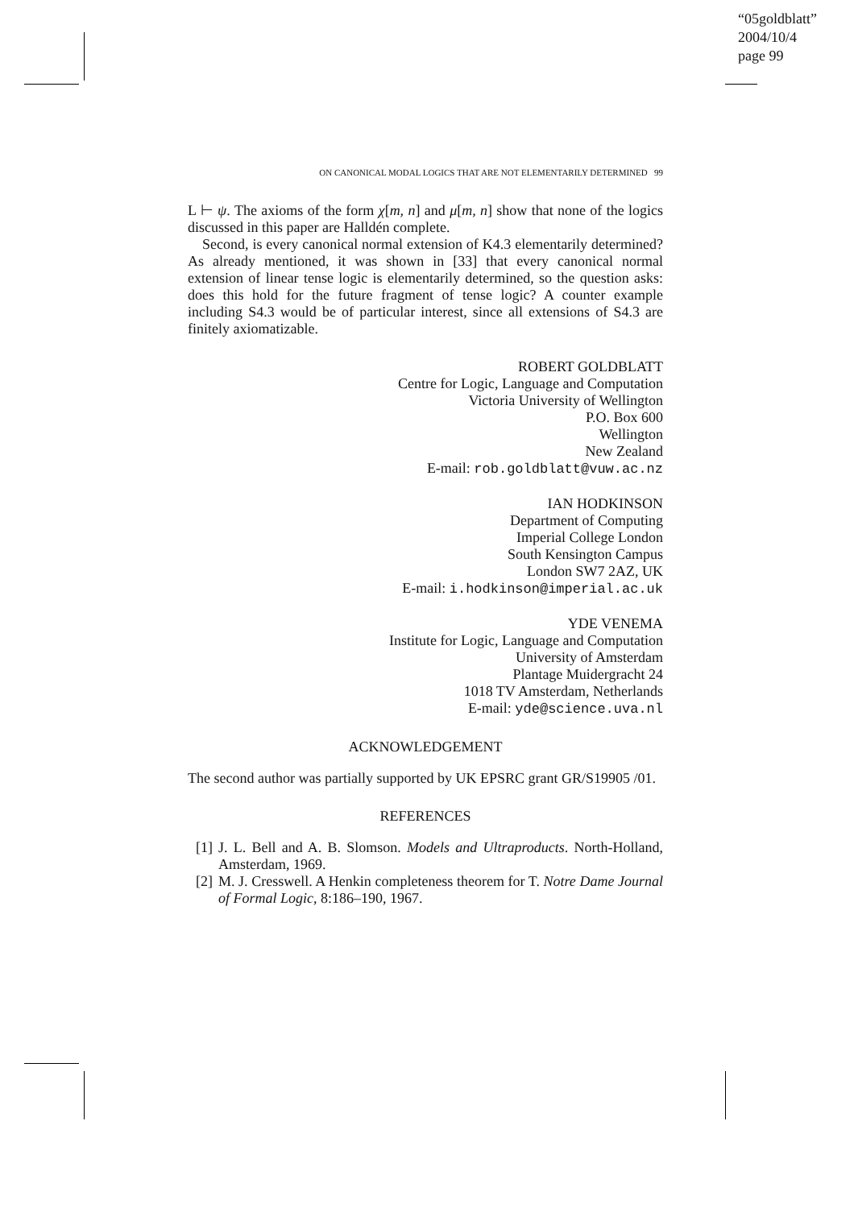“05goldblatt”
2004/10/4
page 99
ON CANONICAL MODAL LOGICS THAT ARE NOT ELEMENTARILY DETERMINED 99
L ⊢ ψ. The axioms of the form χ[m, n] and μ[m, n] show that none of the logics discussed in this paper are Halldén complete.
Second, is every canonical normal extension of K4.3 elementarily determined? As already mentioned, it was shown in [33] that every canonical normal extension of linear tense logic is elementarily determined, so the question asks: does this hold for the future fragment of tense logic? A counter example including S4.3 would be of particular interest, since all extensions of S4.3 are finitely axiomatizable.
ROBERT GOLDBLATT
Centre for Logic, Language and Computation
Victoria University of Wellington
P.O. Box 600
Wellington
New Zealand
E-mail: rob.goldblatt@vuw.ac.nz
IAN HODKINSON
Department of Computing
Imperial College London
South Kensington Campus
London SW7 2AZ, UK
E-mail: i.hodkinson@imperial.ac.uk
YDE VENEMA
Institute for Logic, Language and Computation
University of Amsterdam
Plantage Muidergracht 24
1018 TV Amsterdam, Netherlands
E-mail: yde@science.uva.nl
ACKNOWLEDGEMENT
The second author was partially supported by UK EPSRC grant GR/S19905 /01.
REFERENCES
[1]
J. L. Bell and A. B. Slomson. Models and Ultraproducts. North-Holland, Amsterdam, 1969.
[2]
M. J. Cresswell. A Henkin completeness theorem for T. Notre Dame Journal of Formal Logic, 8:186–190, 1967.